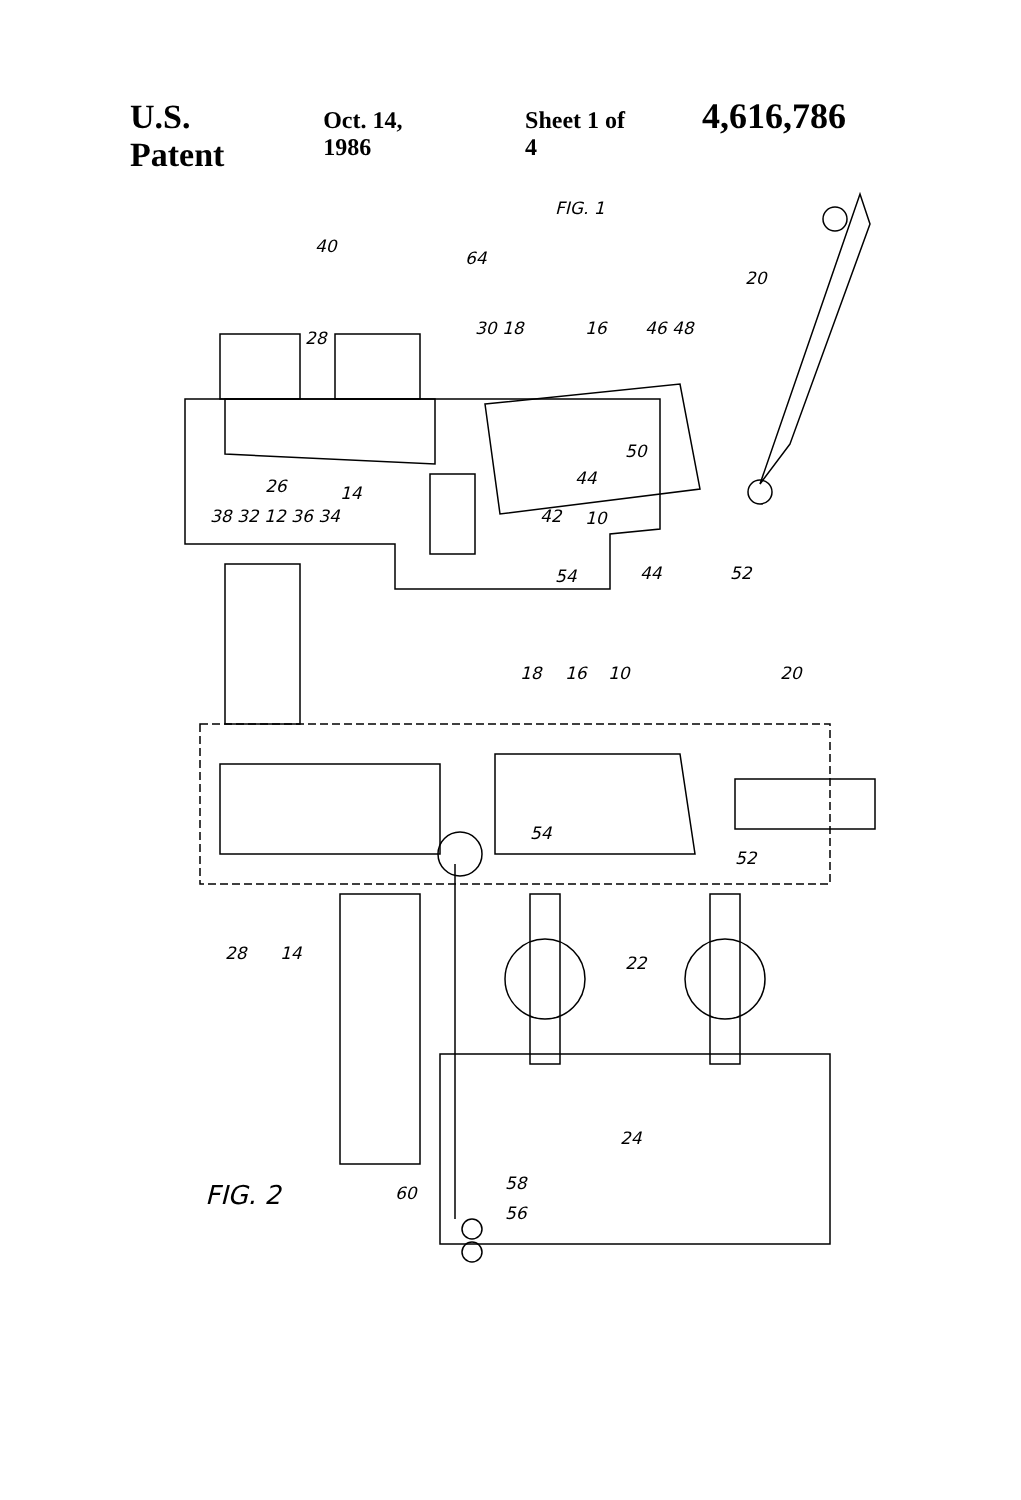U.S. Patent
Oct. 14, 1986 Sheet 1 of 4
4,616,786
FIG. 1
40
64
20
28
30 18
16
46 48
50
44
26
14
38 32 12 36 34
42
10
54
44
52
18
16
10
20
54
52
28
14
22
24
FIG. 2
60
58
56